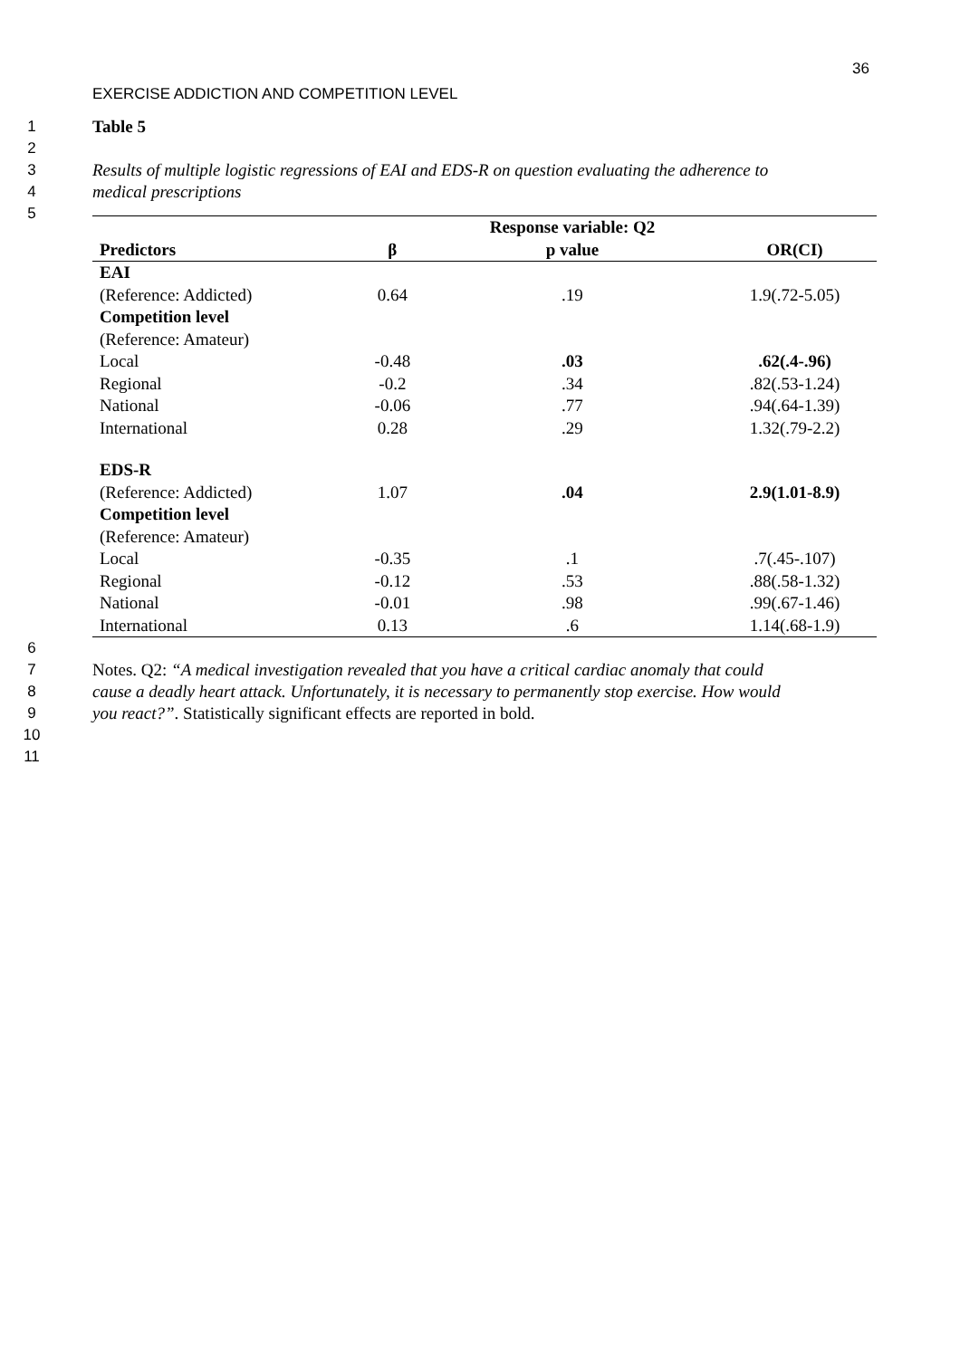36
EXERCISE ADDICTION AND COMPETITION LEVEL
1 Table 5
2
3 Results of multiple logistic regressions of EAI and EDS-R on question evaluating the adherence to
4 medical prescriptions
5
| | | Response variable: Q2 | |
| Predictors | β | p value | OR(CI) |
| EAI | | | |
| (Reference: Addicted) | 0.64 | .19 | 1.9(.72-5.05) |
| Competition level | | | |
| (Reference: Amateur) | | | |
| Local | -0.48 | .03 | .62(.4-.96) |
| Regional | -0.2 | .34 | .82(.53-1.24) |
| National | -0.06 | .77 | .94(.64-1.39) |
| International | 0.28 | .29 | 1.32(.79-2.2) |
| EDS-R | | | |
| (Reference: Addicted) | 1.07 | .04 | 2.9(1.01-8.9) |
| Competition level | | | |
| (Reference: Amateur) | | | |
| Local | -0.35 | .1 | .7(.45-.107) |
| Regional | -0.12 | .53 | .88(.58-1.32) |
| National | -0.01 | .98 | .99(.67-1.46) |
| International | 0.13 | .6 | 1.14(.68-1.9) |
6
7 Notes. Q2: “A medical investigation revealed that you have a critical cardiac anomaly that could
8 cause a deadly heart attack. Unfortunately, it is necessary to permanently stop exercise. How would
9 you react?”. Statistically significant effects are reported in bold.
10
11